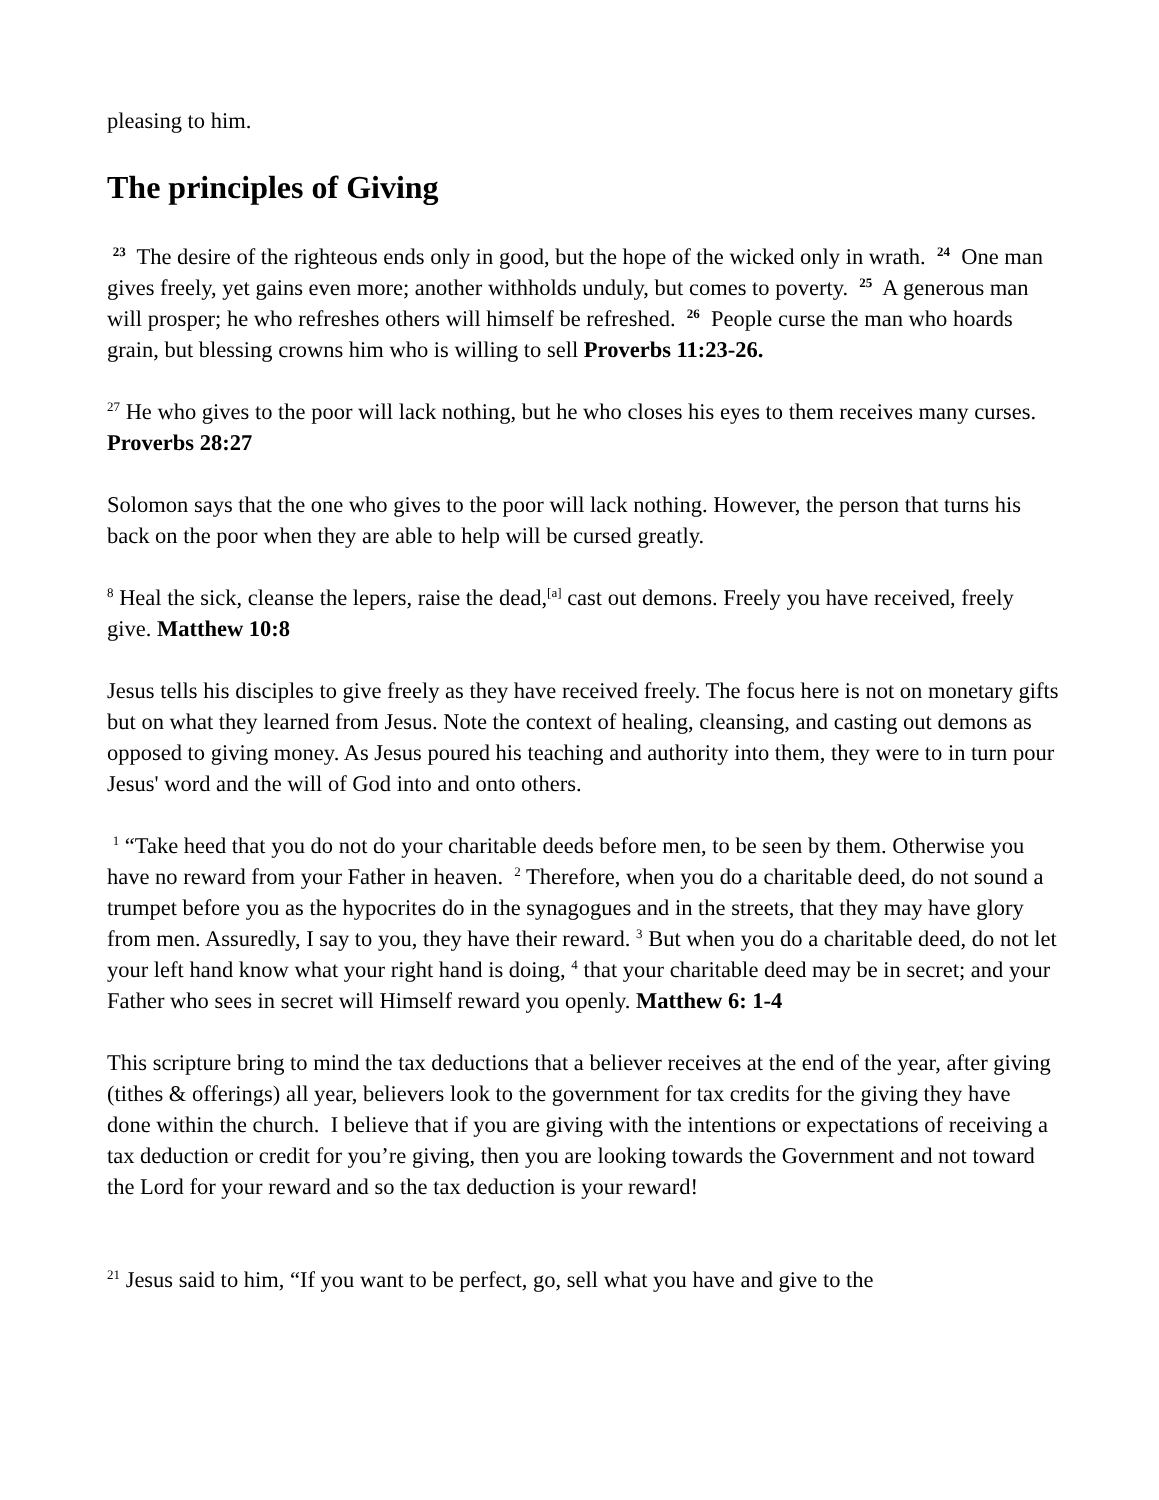pleasing to him.
The principles of Giving
<sup>23</sup> The desire of the righteous ends only in good, but the hope of the wicked only in wrath. <sup>24</sup> One man gives freely, yet gains even more; another withholds unduly, but comes to poverty. <sup>25</sup> A generous man will prosper; he who refreshes others will himself be refreshed. <sup>26</sup> People curse the man who hoards grain, but blessing crowns him who is willing to sell Proverbs 11:23-26.
<sup>27</sup> He who gives to the poor will lack nothing, but he who closes his eyes to them receives many curses. Proverbs 28:27
Solomon says that the one who gives to the poor will lack nothing. However, the person that turns his back on the poor when they are able to help will be cursed greatly.
<sup>8</sup> Heal the sick, cleanse the lepers, raise the dead,<sup>[a]</sup> cast out demons. Freely you have received, freely give. Matthew 10:8
Jesus tells his disciples to give freely as they have received freely. The focus here is not on monetary gifts but on what they learned from Jesus. Note the context of healing, cleansing, and casting out demons as opposed to giving money. As Jesus poured his teaching and authority into them, they were to in turn pour Jesus' word and the will of God into and onto others.
<sup>1</sup> “Take heed that you do not do your charitable deeds before men, to be seen by them. Otherwise you have no reward from your Father in heaven. <sup>2</sup> Therefore, when you do a charitable deed, do not sound a trumpet before you as the hypocrites do in the synagogues and in the streets, that they may have glory from men. Assuredly, I say to you, they have their reward. <sup>3</sup> But when you do a charitable deed, do not let your left hand know what your right hand is doing, <sup>4</sup> that your charitable deed may be in secret; and your Father who sees in secret will Himself reward you openly. Matthew 6: 1-4
This scripture bring to mind the tax deductions that a believer receives at the end of the year, after giving (tithes & offerings) all year, believers look to the government for tax credits for the giving they have done within the church. I believe that if you are giving with the intentions or expectations of receiving a tax deduction or credit for you’re giving, then you are looking towards the Government and not toward the Lord for your reward and so the tax deduction is your reward!
<sup>21</sup> Jesus said to him, “If you want to be perfect, go, sell what you have and give to the